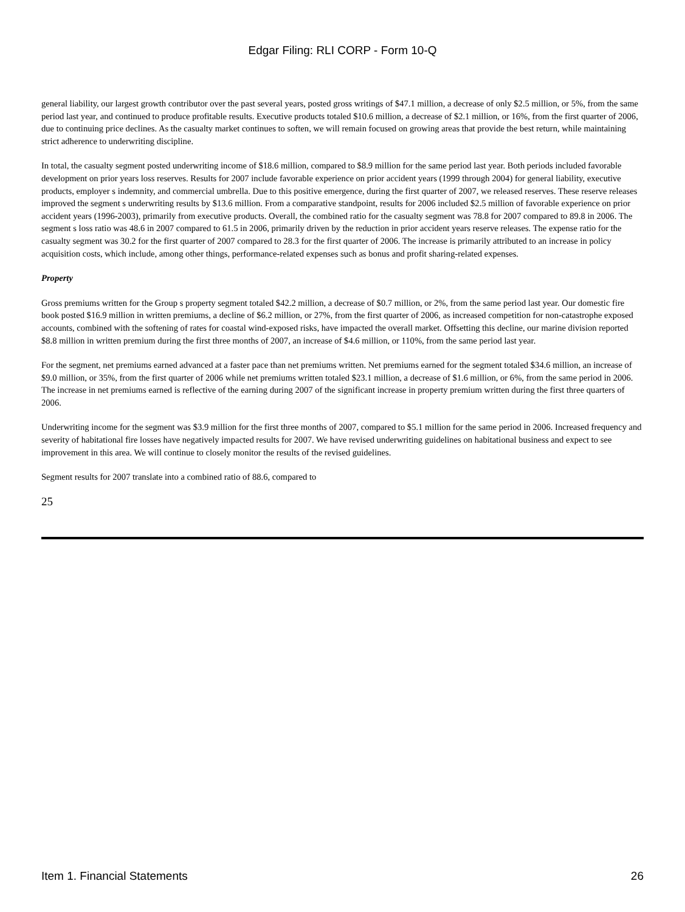Edgar Filing: RLI CORP - Form 10-Q
general liability, our largest growth contributor over the past several years, posted gross writings of $47.1 million, a decrease of only $2.5 million, or 5%, from the same period last year, and continued to produce profitable results. Executive products totaled $10.6 million, a decrease of $2.1 million, or 16%, from the first quarter of 2006, due to continuing price declines. As the casualty market continues to soften, we will remain focused on growing areas that provide the best return, while maintaining strict adherence to underwriting discipline.
In total, the casualty segment posted underwriting income of $18.6 million, compared to $8.9 million for the same period last year. Both periods included favorable development on prior years loss reserves. Results for 2007 include favorable experience on prior accident years (1999 through 2004) for general liability, executive products, employer s indemnity, and commercial umbrella. Due to this positive emergence, during the first quarter of 2007, we released reserves. These reserve releases improved the segment s underwriting results by $13.6 million. From a comparative standpoint, results for 2006 included $2.5 million of favorable experience on prior accident years (1996-2003), primarily from executive products. Overall, the combined ratio for the casualty segment was 78.8 for 2007 compared to 89.8 in 2006. The segment s loss ratio was 48.6 in 2007 compared to 61.5 in 2006, primarily driven by the reduction in prior accident years reserve releases. The expense ratio for the casualty segment was 30.2 for the first quarter of 2007 compared to 28.3 for the first quarter of 2006. The increase is primarily attributed to an increase in policy acquisition costs, which include, among other things, performance-related expenses such as bonus and profit sharing-related expenses.
Property
Gross premiums written for the Group s property segment totaled $42.2 million, a decrease of $0.7 million, or 2%, from the same period last year. Our domestic fire book posted $16.9 million in written premiums, a decline of $6.2 million, or 27%, from the first quarter of 2006, as increased competition for non-catastrophe exposed accounts, combined with the softening of rates for coastal wind-exposed risks, have impacted the overall market. Offsetting this decline, our marine division reported $8.8 million in written premium during the first three months of 2007, an increase of $4.6 million, or 110%, from the same period last year.
For the segment, net premiums earned advanced at a faster pace than net premiums written. Net premiums earned for the segment totaled $34.6 million, an increase of $9.0 million, or 35%, from the first quarter of 2006 while net premiums written totaled $23.1 million, a decrease of $1.6 million, or 6%, from the same period in 2006. The increase in net premiums earned is reflective of the earning during 2007 of the significant increase in property premium written during the first three quarters of 2006.
Underwriting income for the segment was $3.9 million for the first three months of 2007, compared to $5.1 million for the same period in 2006. Increased frequency and severity of habitational fire losses have negatively impacted results for 2007. We have revised underwriting guidelines on habitational business and expect to see improvement in this area. We will continue to closely monitor the results of the revised guidelines.
Segment results for 2007 translate into a combined ratio of 88.6, compared to
25
Item 1. Financial Statements 26